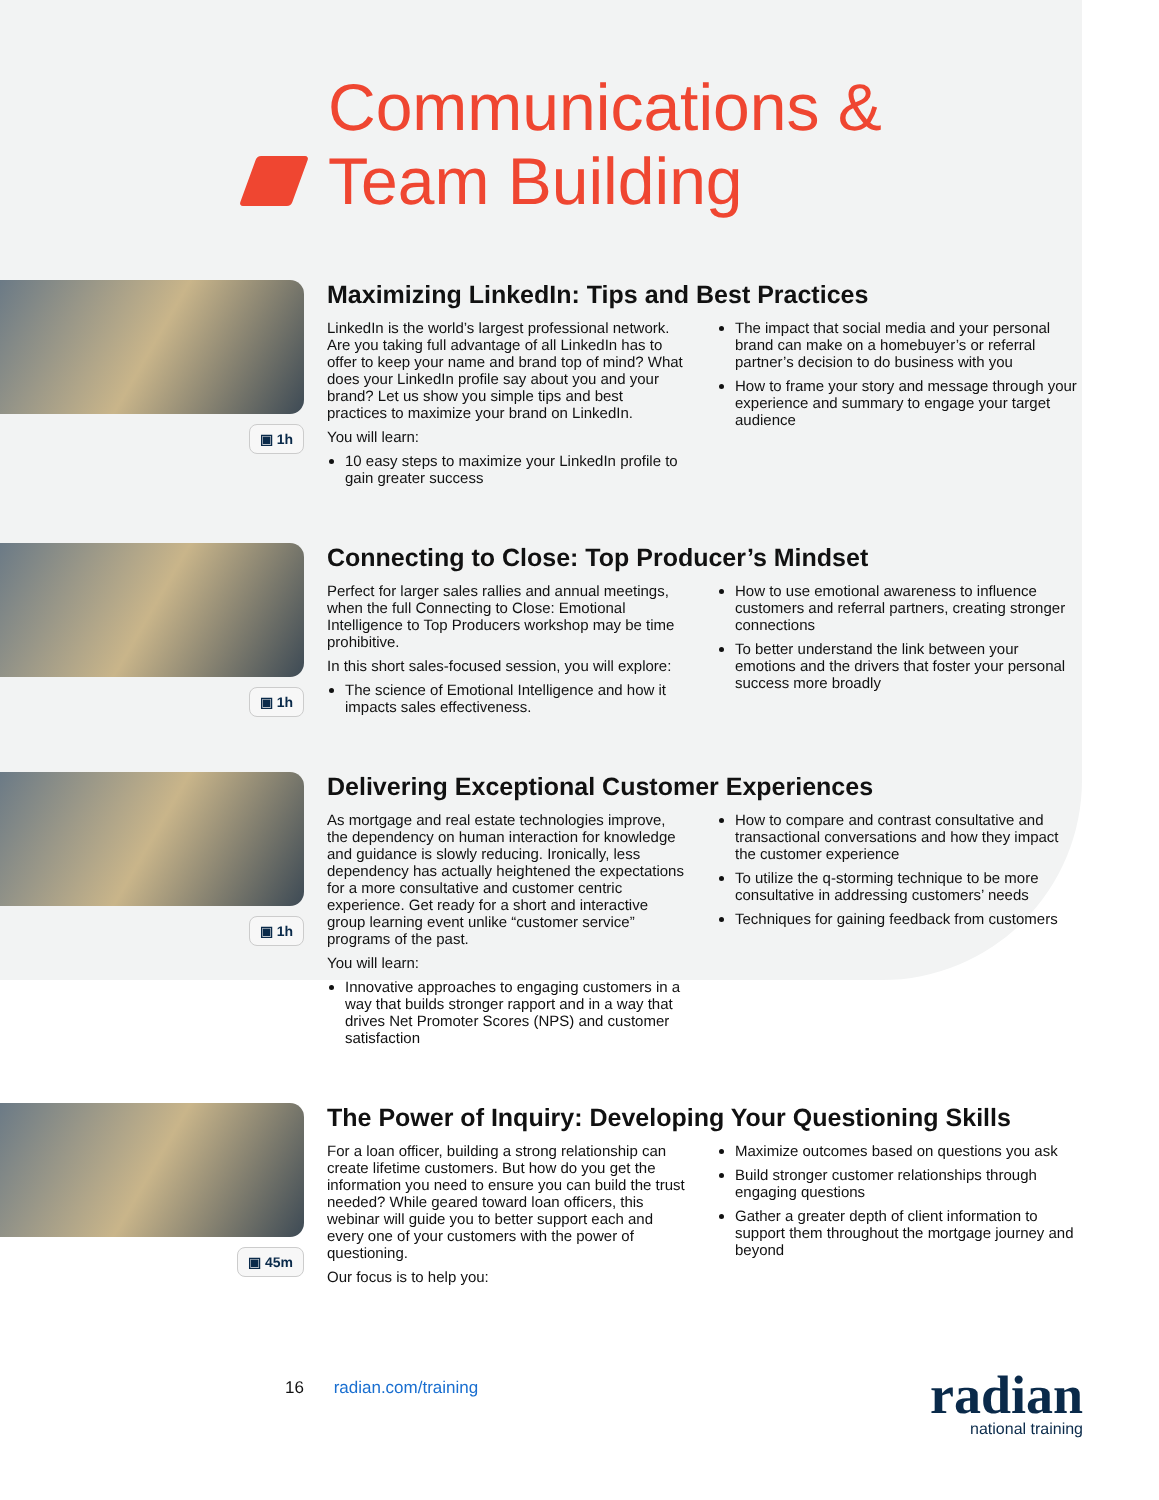Communications &
Team Building
▣ 1h
Maximizing LinkedIn: Tips and Best Practices
LinkedIn is the world’s largest professional network. Are you taking full advantage of all LinkedIn has to offer to keep your name and brand top of mind? What does your LinkedIn profile say about you and your brand? Let us show you simple tips and best practices to maximize your brand on LinkedIn.
You will learn:
10 easy steps to maximize your LinkedIn profile to gain greater success
The impact that social media and your personal brand can make on a homebuyer’s or referral partner’s decision to do business with you
How to frame your story and message through your experience and summary to engage your target audience
▣ 1h
Connecting to Close: Top Producer’s Mindset
Perfect for larger sales rallies and annual meetings, when the full Connecting to Close: Emotional Intelligence to Top Producers workshop may be time prohibitive.
In this short sales-focused session, you will explore:
The science of Emotional Intelligence and how it impacts sales effectiveness.
How to use emotional awareness to influence customers and referral partners, creating stronger connections
To better understand the link between your emotions and the drivers that foster your personal success more broadly
▣ 1h
Delivering Exceptional Customer Experiences
As mortgage and real estate technologies improve, the dependency on human interaction for knowledge and guidance is slowly reducing. Ironically, less dependency has actually heightened the expectations for a more consultative and customer centric experience. Get ready for a short and interactive group learning event unlike “customer service” programs of the past.
You will learn:
Innovative approaches to engaging customers in a way that builds stronger rapport and in a way that drives Net Promoter Scores (NPS) and customer satisfaction
How to compare and contrast consultative and transactional conversations and how they impact the customer experience
To utilize the q-storming technique to be more consultative in addressing customers’ needs
Techniques for gaining feedback from customers
▣ 45m
The Power of Inquiry: Developing Your Questioning Skills
For a loan officer, building a strong relationship can create lifetime customers. But how do you get the information you need to ensure you can build the trust needed? While geared toward loan officers, this webinar will guide you to better support each and every one of your customers with the power of questioning.
Our focus is to help you:
Maximize outcomes based on questions you ask
Build stronger customer relationships through engaging questions
Gather a greater depth of client information to support them throughout the mortgage journey and beyond
16 radian.com/training radian
national training